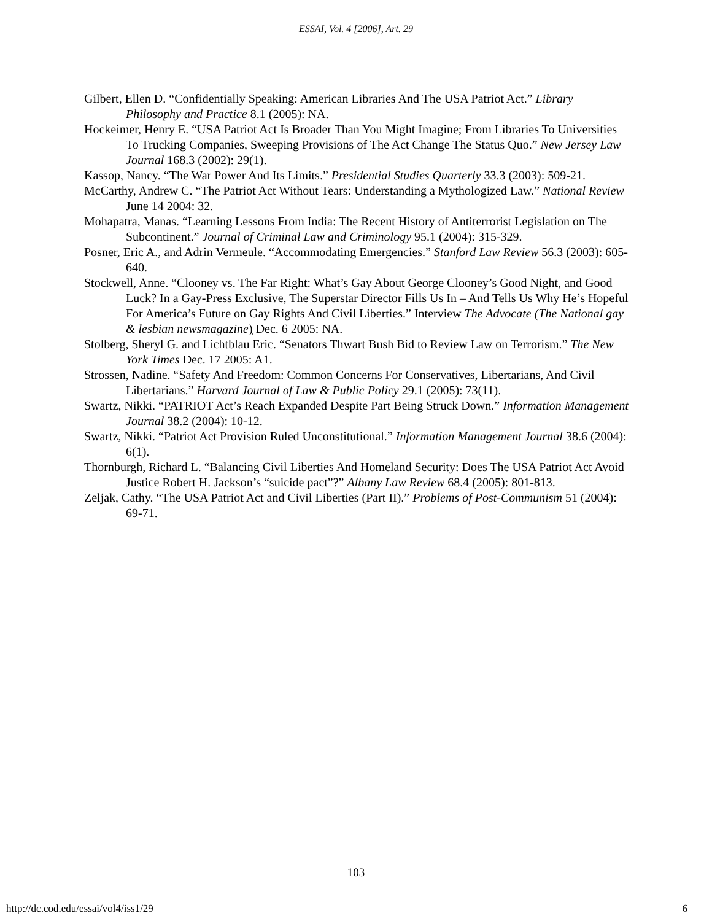ESSAI, Vol. 4 [2006], Art. 29
Gilbert, Ellen D. “Confidentially Speaking: American Libraries And The USA Patriot Act.” Library Philosophy and Practice 8.1 (2005): NA.
Hockeimer, Henry E. “USA Patriot Act Is Broader Than You Might Imagine; From Libraries To Universities To Trucking Companies, Sweeping Provisions of The Act Change The Status Quo.” New Jersey Law Journal 168.3 (2002): 29(1).
Kassop, Nancy. “The War Power And Its Limits.” Presidential Studies Quarterly 33.3 (2003): 509-21.
McCarthy, Andrew C. “The Patriot Act Without Tears: Understanding a Mythologized Law.” National Review June 14 2004: 32.
Mohapatra, Manas. “Learning Lessons From India: The Recent History of Antiterrorist Legislation on The Subcontinent.” Journal of Criminal Law and Criminology 95.1 (2004): 315-329.
Posner, Eric A., and Adrin Vermeule. “Accommodating Emergencies.” Stanford Law Review 56.3 (2003): 605-640.
Stockwell, Anne. “Clooney vs. The Far Right: What’s Gay About George Clooney’s Good Night, and Good Luck? In a Gay-Press Exclusive, The Superstar Director Fills Us In – And Tells Us Why He’s Hopeful For America’s Future on Gay Rights And Civil Liberties.” Interview The Advocate (The National gay & lesbian newsmagazine) Dec. 6 2005: NA.
Stolberg, Sheryl G. and Lichtblau Eric. “Senators Thwart Bush Bid to Review Law on Terrorism.” The New York Times Dec. 17 2005: A1.
Strossen, Nadine. “Safety And Freedom: Common Concerns For Conservatives, Libertarians, And Civil Libertarians.” Harvard Journal of Law & Public Policy 29.1 (2005): 73(11).
Swartz, Nikki. “PATRIOT Act’s Reach Expanded Despite Part Being Struck Down.” Information Management Journal 38.2 (2004): 10-12.
Swartz, Nikki. “Patriot Act Provision Ruled Unconstitutional.” Information Management Journal 38.6 (2004): 6(1).
Thornburgh, Richard L. “Balancing Civil Liberties And Homeland Security: Does The USA Patriot Act Avoid Justice Robert H. Jackson’s “suicide pact”?” Albany Law Review 68.4 (2005): 801-813.
Zeljak, Cathy. “The USA Patriot Act and Civil Liberties (Part II).” Problems of Post-Communism 51 (2004): 69-71.
103
http://dc.cod.edu/essai/vol4/iss1/29 6